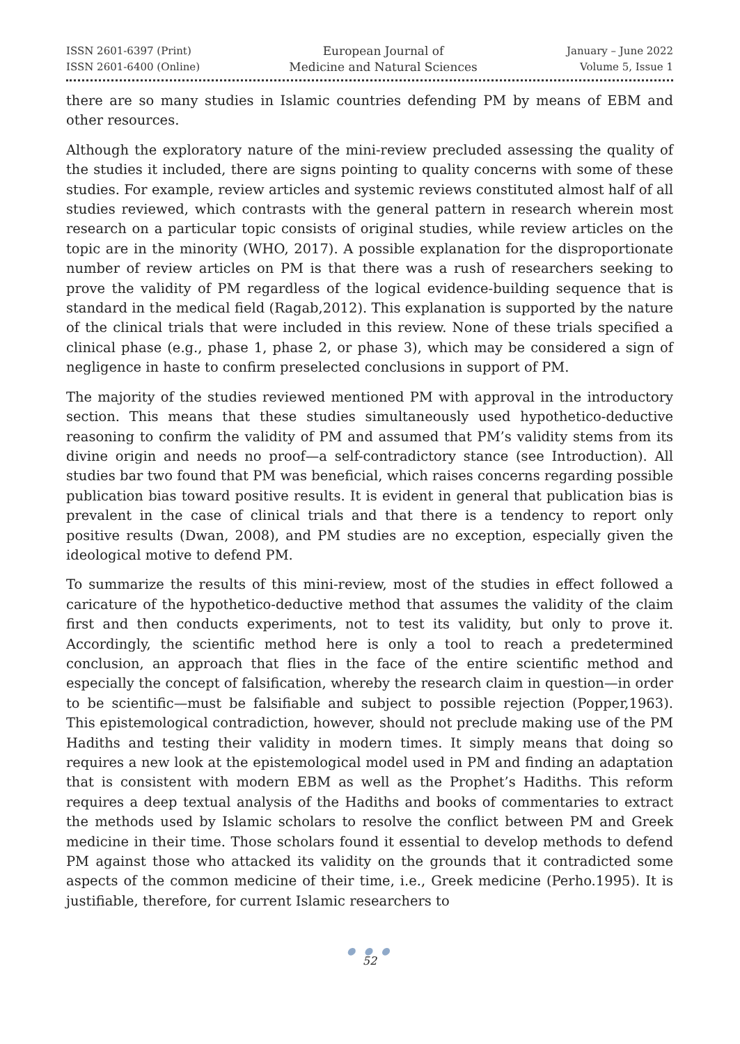ISSN 2601-6397 (Print)
ISSN 2601-6400 (Online)
European Journal of
Medicine and Natural Sciences
January – June 2022
Volume 5, Issue 1
there are so many studies in Islamic countries defending PM by means of EBM and other resources.
Although the exploratory nature of the mini-review precluded assessing the quality of the studies it included, there are signs pointing to quality concerns with some of these studies. For example, review articles and systemic reviews constituted almost half of all studies reviewed, which contrasts with the general pattern in research wherein most research on a particular topic consists of original studies, while review articles on the topic are in the minority (WHO, 2017). A possible explanation for the disproportionate number of review articles on PM is that there was a rush of researchers seeking to prove the validity of PM regardless of the logical evidence-building sequence that is standard in the medical field (Ragab,2012). This explanation is supported by the nature of the clinical trials that were included in this review. None of these trials specified a clinical phase (e.g., phase 1, phase 2, or phase 3), which may be considered a sign of negligence in haste to confirm preselected conclusions in support of PM.
The majority of the studies reviewed mentioned PM with approval in the introductory section. This means that these studies simultaneously used hypothetico-deductive reasoning to confirm the validity of PM and assumed that PM’s validity stems from its divine origin and needs no proof—a self-contradictory stance (see Introduction). All studies bar two found that PM was beneficial, which raises concerns regarding possible publication bias toward positive results. It is evident in general that publication bias is prevalent in the case of clinical trials and that there is a tendency to report only positive results (Dwan, 2008), and PM studies are no exception, especially given the ideological motive to defend PM.
To summarize the results of this mini-review, most of the studies in effect followed a caricature of the hypothetico-deductive method that assumes the validity of the claim first and then conducts experiments, not to test its validity, but only to prove it. Accordingly, the scientific method here is only a tool to reach a predetermined conclusion, an approach that flies in the face of the entire scientific method and especially the concept of falsification, whereby the research claim in question—in order to be scientific—must be falsifiable and subject to possible rejection (Popper,1963). This epistemological contradiction, however, should not preclude making use of the PM Hadiths and testing their validity in modern times. It simply means that doing so requires a new look at the epistemological model used in PM and finding an adaptation that is consistent with modern EBM as well as the Prophet’s Hadiths. This reform requires a deep textual analysis of the Hadiths and books of commentaries to extract the methods used by Islamic scholars to resolve the conflict between PM and Greek medicine in their time. Those scholars found it essential to develop methods to defend PM against those who attacked its validity on the grounds that it contradicted some aspects of the common medicine of their time, i.e., Greek medicine (Perho.1995). It is justifiable, therefore, for current Islamic researchers to
● ● ●
52